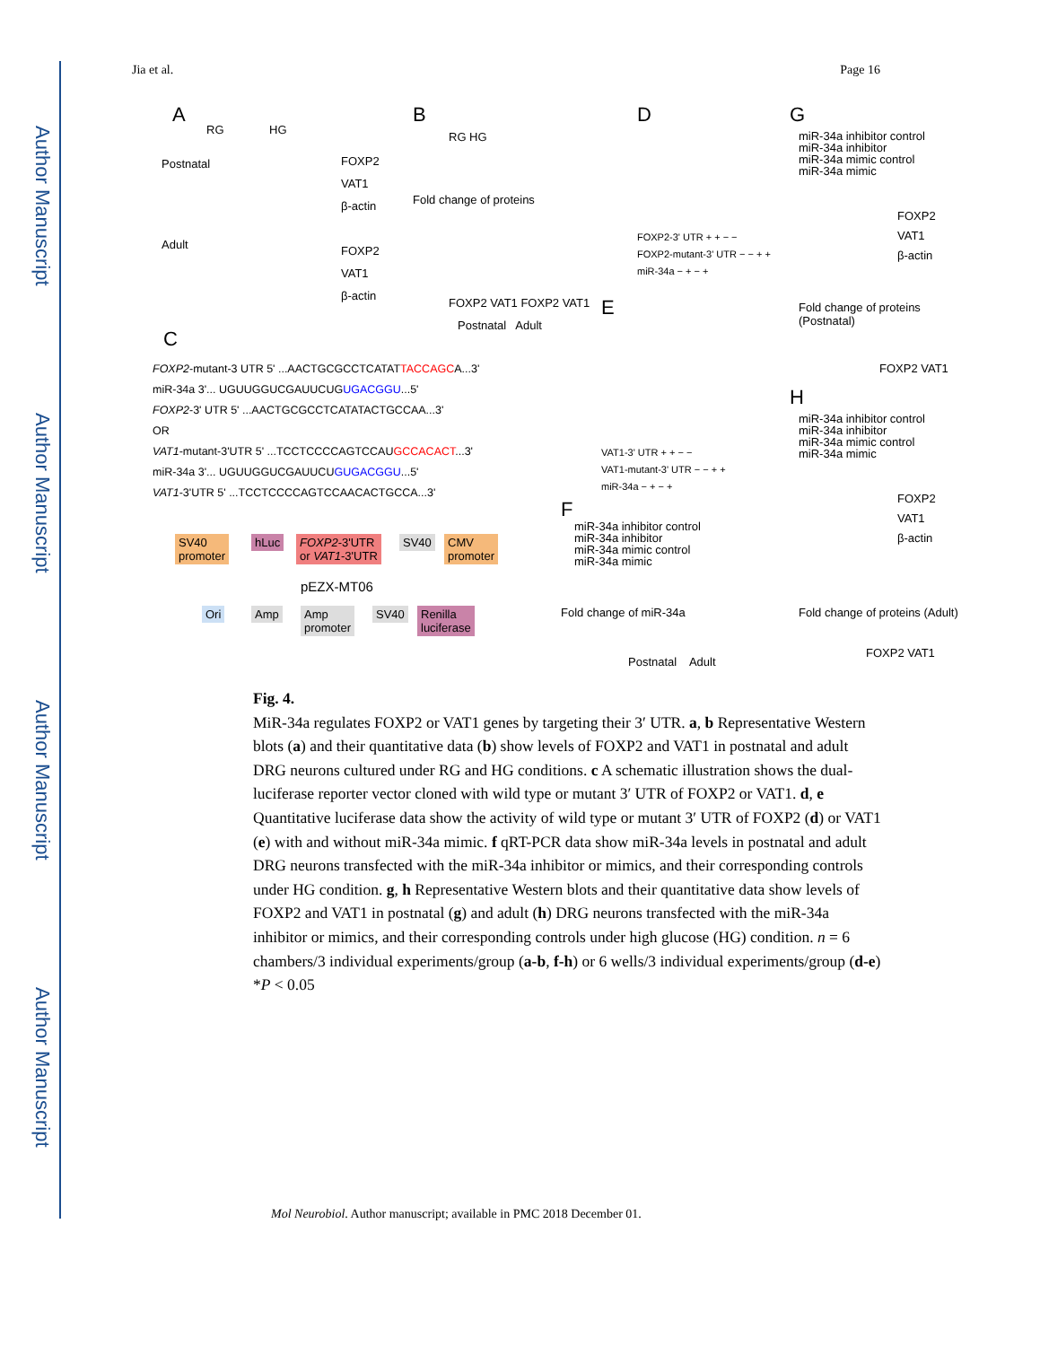Author Manuscript
Author Manuscript
Author Manuscript
Author Manuscript
Jia et al. Page 16
A
RG HG
FOXP2
VAT1
β-actin
FOXP2
VAT1
β-actin
Postnatal
Adult
B
RG HG
Fold change of proteins
FOXP2 VAT1 FOXP2 VAT1
Postnatal Adult
D
FOXP2-3' UTR + + − −
FOXP2-mutant-3' UTR − − + +
miR-34a − + − +
G
miR-34a inhibitor control
miR-34a inhibitor
miR-34a mimic control
miR-34a mimic
FOXP2
VAT1
β-actin
Fold change of proteins (Postnatal)
FOXP2 VAT1
C
FOXP2-mutant-3 UTR 5' ...AACTGCGCCTCATATTACCAGCA...3'
miR-34a 3'... UGUUGGUCGAUUCUGUGACGGU...5'
FOXP2-3' UTR 5' ...AACTGCGCCTCATATACTGCCAA...3'
OR
VAT1-mutant-3'UTR 5' ...TCCTCCCCAGTCCAUGCCACACT...3'
miR-34a 3'... UGUUGGUCGAUUCUGUGACGGU...5'
VAT1-3'UTR 5' ...TCCTCCCCAGTCCAACACTGCCA...3'
SV40
promoter
hLuc
FOXP2-3'UTR
or VAT1-3'UTR
SV40
CMV
promoter
pEZX-MT06
Ori Amp
Amp
promoter
SV40
Renilla
luciferase
E
VAT1-3' UTR + + − −
VAT1-mutant-3' UTR − − + +
miR-34a − + − +
F
miR-34a inhibitor control
miR-34a inhibitor
miR-34a mimic control
miR-34a mimic
Fold change of miR-34a
Postnatal Adult
H
miR-34a inhibitor control
miR-34a inhibitor
miR-34a mimic control
miR-34a mimic
FOXP2
VAT1
β-actin
Fold change of proteins (Adult)
FOXP2 VAT1
Fig. 4.
MiR-34a regulates FOXP2 or VAT1 genes by targeting their 3′ UTR. a, b Representative Western blots (a) and their quantitative data (b) show levels of FOXP2 and VAT1 in postnatal and adult DRG neurons cultured under RG and HG conditions. c A schematic illustration shows the dual-luciferase reporter vector cloned with wild type or mutant 3′ UTR of FOXP2 or VAT1. d, e Quantitative luciferase data show the activity of wild type or mutant 3′ UTR of FOXP2 (d) or VAT1 (e) with and without miR-34a mimic. f qRT-PCR data show miR-34a levels in postnatal and adult DRG neurons transfected with the miR-34a inhibitor or mimics, and their corresponding controls under HG condition. g, h Representative Western blots and their quantitative data show levels of FOXP2 and VAT1 in postnatal (g) and adult (h) DRG neurons transfected with the miR-34a inhibitor or mimics, and their corresponding controls under high glucose (HG) condition. n = 6 chambers/3 individual experiments/group (a-b, f-h) or 6 wells/3 individual experiments/group (d-e) *P < 0.05
Mol Neurobiol. Author manuscript; available in PMC 2018 December 01.